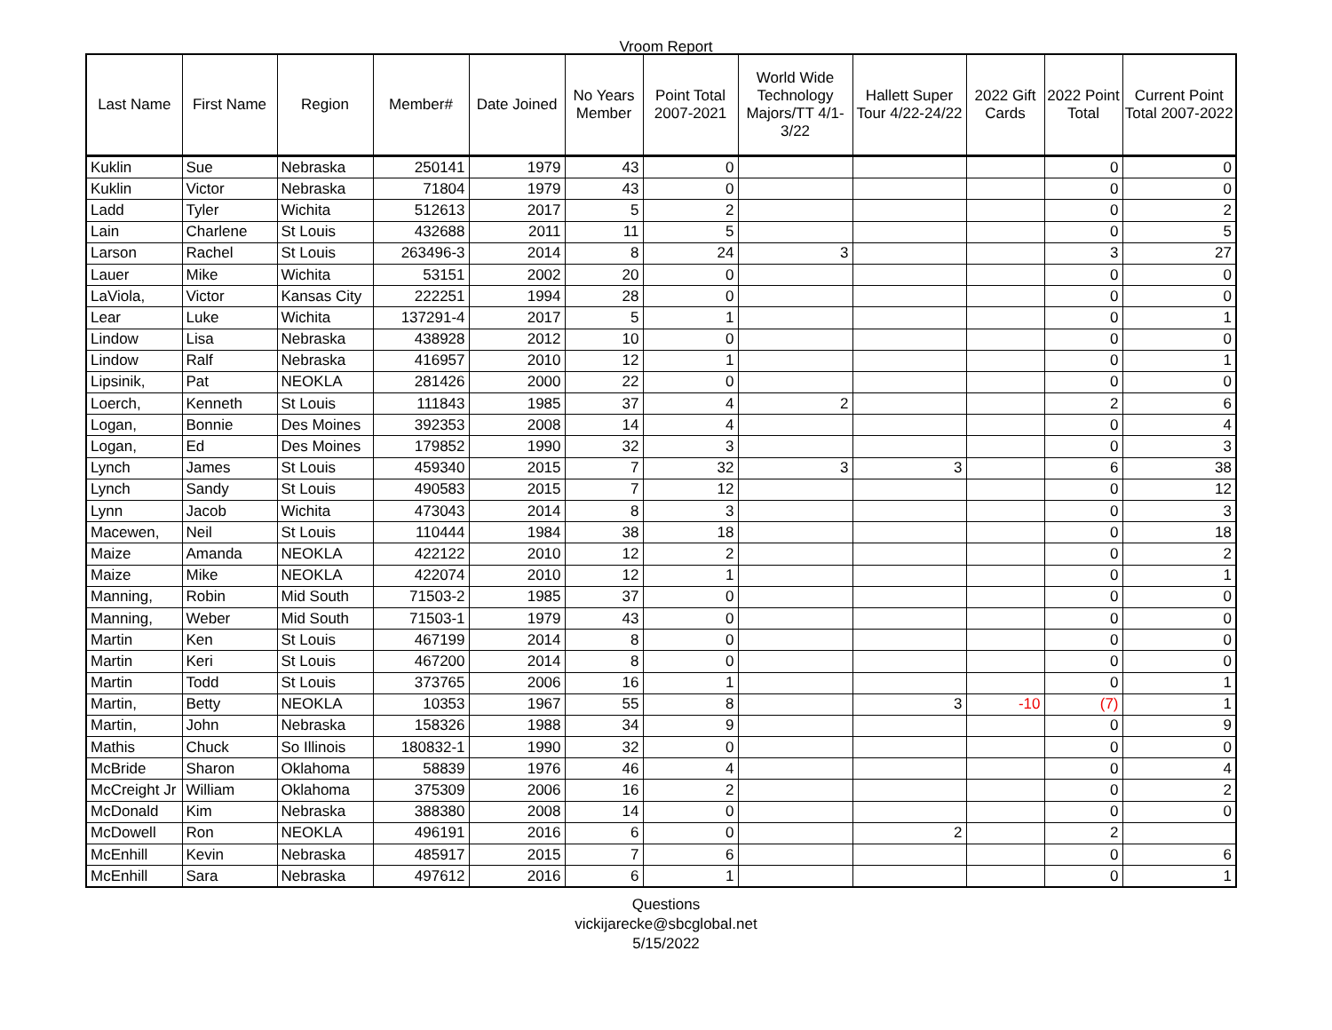Vroom Report
| Last Name | First Name | Region | Member# | Date Joined | No Years Member | Point Total 2007-2021 | World Wide Technology Majors/TT 4/1-3/22 | Hallett Super Tour 4/22-24/22 | 2022 Gift Cards | 2022 Point Total | Current Point Total 2007-2022 |
| --- | --- | --- | --- | --- | --- | --- | --- | --- | --- | --- | --- |
| Kuklin | Sue | Nebraska | 250141 | 1979 | 43 | 0 | | | | 0 | 0 |
| Kuklin | Victor | Nebraska | 71804 | 1979 | 43 | 0 | | | | 0 | 0 |
| Ladd | Tyler | Wichita | 512613 | 2017 | 5 | 2 | | | | 0 | 2 |
| Lain | Charlene | St Louis | 432688 | 2011 | 11 | 5 | | | | 0 | 5 |
| Larson | Rachel | St Louis | 263496-3 | 2014 | 8 | 24 | 3 | | | 3 | 27 |
| Lauer | Mike | Wichita | 53151 | 2002 | 20 | 0 | | | | 0 | 0 |
| LaViola, | Victor | Kansas City | 222251 | 1994 | 28 | 0 | | | | 0 | 0 |
| Lear | Luke | Wichita | 137291-4 | 2017 | 5 | 1 | | | | 0 | 1 |
| Lindow | Lisa | Nebraska | 438928 | 2012 | 10 | 0 | | | | 0 | 0 |
| Lindow | Ralf | Nebraska | 416957 | 2010 | 12 | 1 | | | | 0 | 1 |
| Lipsinik, | Pat | NEOKLA | 281426 | 2000 | 22 | 0 | | | | 0 | 0 |
| Loerch, | Kenneth | St Louis | 111843 | 1985 | 37 | 4 | 2 | | | 2 | 6 |
| Logan, | Bonnie | Des Moines | 392353 | 2008 | 14 | 4 | | | | 0 | 4 |
| Logan, | Ed | Des Moines | 179852 | 1990 | 32 | 3 | | | | 0 | 3 |
| Lynch | James | St Louis | 459340 | 2015 | 7 | 32 | 3 | 3 | | 6 | 38 |
| Lynch | Sandy | St Louis | 490583 | 2015 | 7 | 12 | | | | 0 | 12 |
| Lynn | Jacob | Wichita | 473043 | 2014 | 8 | 3 | | | | 0 | 3 |
| Macewen, | Neil | St Louis | 110444 | 1984 | 38 | 18 | | | | 0 | 18 |
| Maize | Amanda | NEOKLA | 422122 | 2010 | 12 | 2 | | | | 0 | 2 |
| Maize | Mike | NEOKLA | 422074 | 2010 | 12 | 1 | | | | 0 | 1 |
| Manning, | Robin | Mid South | 71503-2 | 1985 | 37 | 0 | | | | 0 | 0 |
| Manning, | Weber | Mid South | 71503-1 | 1979 | 43 | 0 | | | | 0 | 0 |
| Martin | Ken | St Louis | 467199 | 2014 | 8 | 0 | | | | 0 | 0 |
| Martin | Keri | St Louis | 467200 | 2014 | 8 | 0 | | | | 0 | 0 |
| Martin | Todd | St Louis | 373765 | 2006 | 16 | 1 | | | | 0 | 1 |
| Martin, | Betty | NEOKLA | 10353 | 1967 | 55 | 8 | | 3 | -10 | (7) | 1 |
| Martin, | John | Nebraska | 158326 | 1988 | 34 | 9 | | | | 0 | 9 |
| Mathis | Chuck | So Illinois | 180832-1 | 1990 | 32 | 0 | | | | 0 | 0 |
| McBride | Sharon | Oklahoma | 58839 | 1976 | 46 | 4 | | | | 0 | 4 |
| McCreight Jr | William | Oklahoma | 375309 | 2006 | 16 | 2 | | | | 0 | 2 |
| McDonald | Kim | Nebraska | 388380 | 2008 | 14 | 0 | | | | 0 | 0 |
| McDowell | Ron | NEOKLA | 496191 | 2016 | 6 | 0 | | 2 | | 2 | |
| McEnhill | Kevin | Nebraska | 485917 | 2015 | 7 | 6 | | | | 0 | 6 |
| McEnhill | Sara | Nebraska | 497612 | 2016 | 6 | 1 | | | | 0 | 1 |
Questions
vickijarecke@sbcglobal.net
5/15/2022